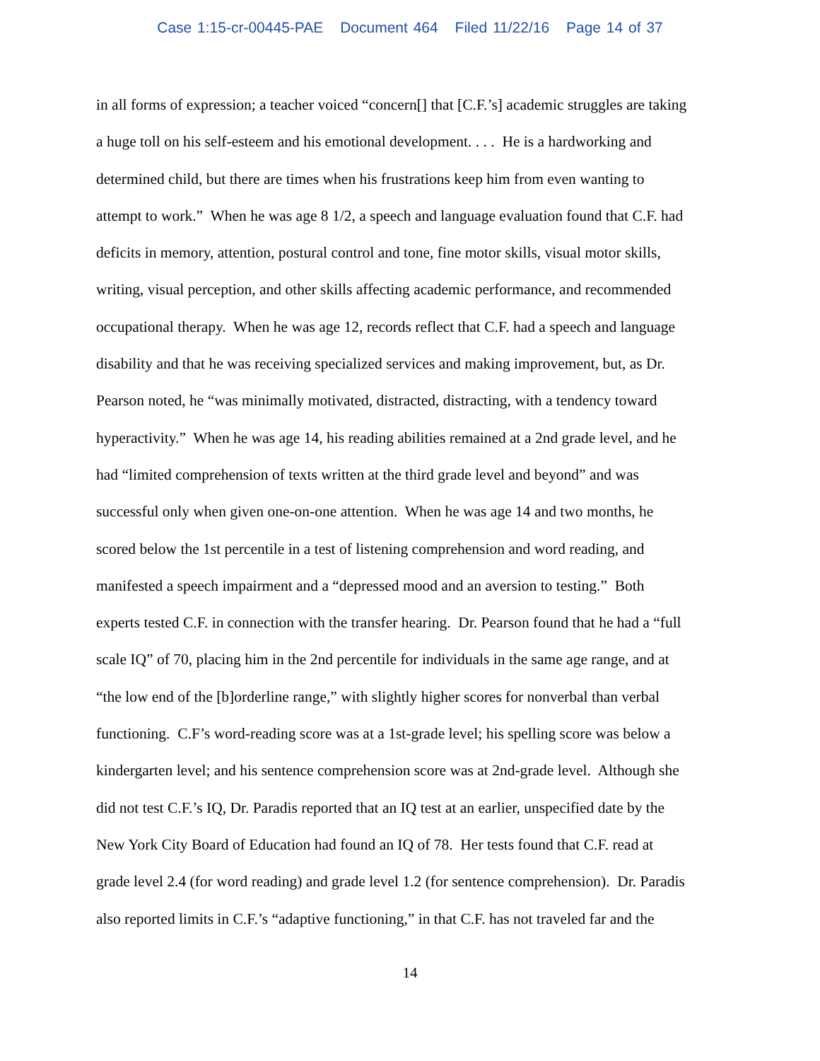Case 1:15-cr-00445-PAE Document 464 Filed 11/22/16 Page 14 of 37
in all forms of expression; a teacher voiced “concern[] that [C.F.’s] academic struggles are taking
a huge toll on his self-esteem and his emotional development. . . . He is a hardworking and
determined child, but there are times when his frustrations keep him from even wanting to
attempt to work.” When he was age 8 1/2, a speech and language evaluation found that C.F. had
deficits in memory, attention, postural control and tone, fine motor skills, visual motor skills,
writing, visual perception, and other skills affecting academic performance, and recommended
occupational therapy. When he was age 12, records reflect that C.F. had a speech and language
disability and that he was receiving specialized services and making improvement, but, as Dr.
Pearson noted, he “was minimally motivated, distracted, distracting, with a tendency toward
hyperactivity.” When he was age 14, his reading abilities remained at a 2nd grade level, and he
had “limited comprehension of texts written at the third grade level and beyond” and was
successful only when given one-on-one attention. When he was age 14 and two months, he
scored below the 1st percentile in a test of listening comprehension and word reading, and
manifested a speech impairment and a “depressed mood and an aversion to testing.” Both
experts tested C.F. in connection with the transfer hearing. Dr. Pearson found that he had a “full
scale IQ” of 70, placing him in the 2nd percentile for individuals in the same age range, and at
“the low end of the [b]orderline range,” with slightly higher scores for nonverbal than verbal
functioning. C.F’s word-reading score was at a 1st-grade level; his spelling score was below a
kindergarten level; and his sentence comprehension score was at 2nd-grade level. Although she
did not test C.F.’s IQ, Dr. Paradis reported that an IQ test at an earlier, unspecified date by the
New York City Board of Education had found an IQ of 78. Her tests found that C.F. read at
grade level 2.4 (for word reading) and grade level 1.2 (for sentence comprehension). Dr. Paradis
also reported limits in C.F.’s “adaptive functioning,” in that C.F. has not traveled far and the
14